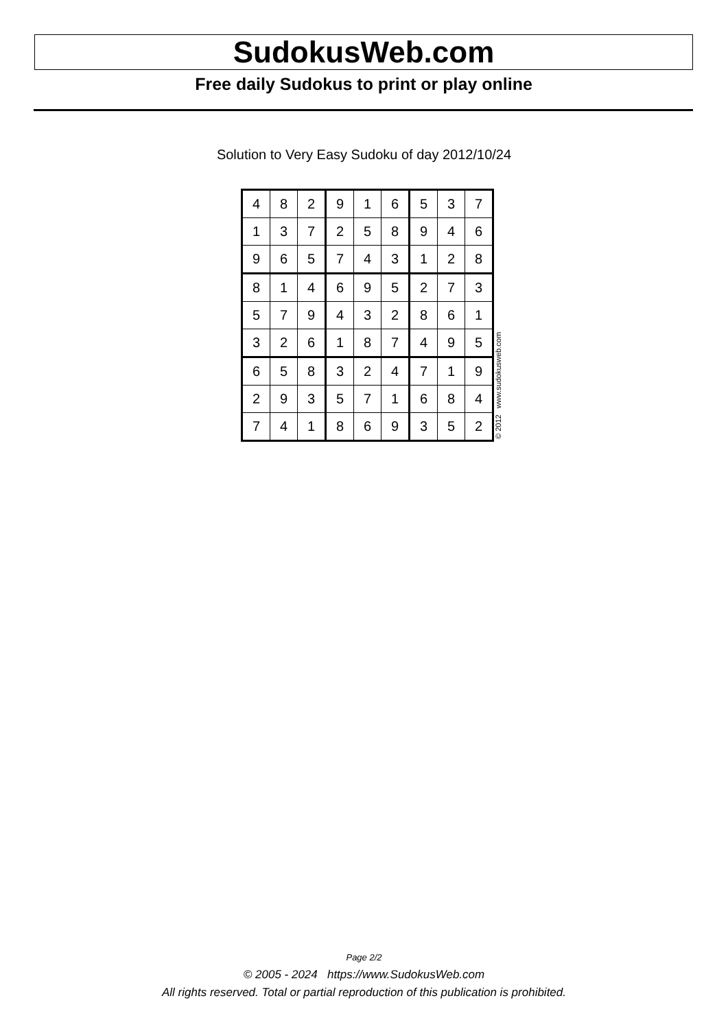SudokusWeb.com
Free daily Sudokus to print or play online
Solution to Very Easy Sudoku of day 2012/10/24
| 4 | 8 | 2 | 9 | 1 | 6 | 5 | 3 | 7 |
| 1 | 3 | 7 | 2 | 5 | 8 | 9 | 4 | 6 |
| 9 | 6 | 5 | 7 | 4 | 3 | 1 | 2 | 8 |
| 8 | 1 | 4 | 6 | 9 | 5 | 2 | 7 | 3 |
| 5 | 7 | 9 | 4 | 3 | 2 | 8 | 6 | 1 |
| 3 | 2 | 6 | 1 | 8 | 7 | 4 | 9 | 5 |
| 6 | 5 | 8 | 3 | 2 | 4 | 7 | 1 | 9 |
| 2 | 9 | 3 | 5 | 7 | 1 | 6 | 8 | 4 |
| 7 | 4 | 1 | 8 | 6 | 9 | 3 | 5 | 2 |
© 2012 www.sudokusweb.com
Page 2/2
© 2005 - 2024 https://www.SudokusWeb.com
All rights reserved. Total or partial reproduction of this publication is prohibited.